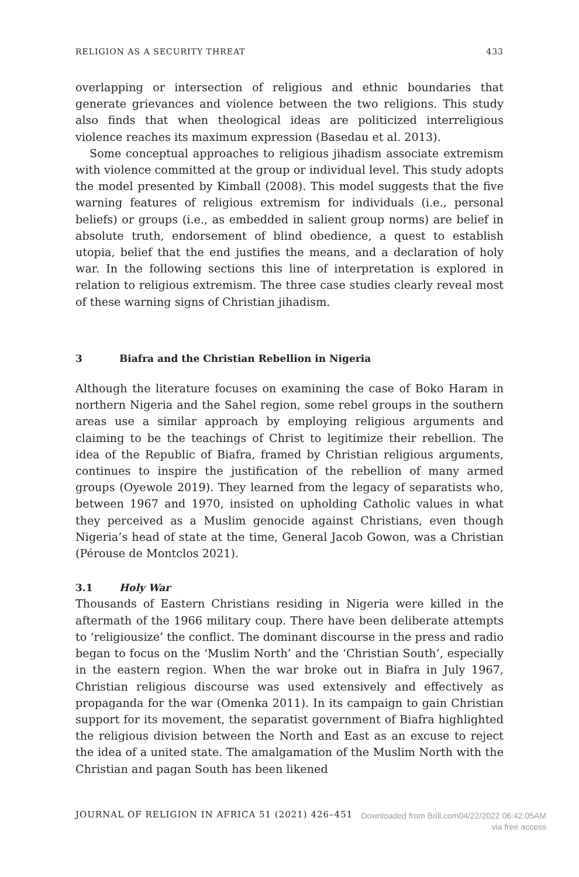RELIGION AS A SECURITY THREAT 433
overlapping or intersection of religious and ethnic boundaries that generate grievances and violence between the two religions. This study also finds that when theological ideas are politicized interreligious violence reaches its maximum expression (Basedau et al. 2013).
Some conceptual approaches to religious jihadism associate extremism with violence committed at the group or individual level. This study adopts the model presented by Kimball (2008). This model suggests that the five warning features of religious extremism for individuals (i.e., personal beliefs) or groups (i.e., as embedded in salient group norms) are belief in absolute truth, endorsement of blind obedience, a quest to establish utopia, belief that the end justifies the means, and a declaration of holy war. In the following sections this line of interpretation is explored in relation to religious extremism. The three case studies clearly reveal most of these warning signs of Christian jihadism.
3 Biafra and the Christian Rebellion in Nigeria
Although the literature focuses on examining the case of Boko Haram in northern Nigeria and the Sahel region, some rebel groups in the southern areas use a similar approach by employing religious arguments and claiming to be the teachings of Christ to legitimize their rebellion. The idea of the Republic of Biafra, framed by Christian religious arguments, continues to inspire the justification of the rebellion of many armed groups (Oyewole 2019). They learned from the legacy of separatists who, between 1967 and 1970, insisted on upholding Catholic values in what they perceived as a Muslim genocide against Christians, even though Nigeria’s head of state at the time, General Jacob Gowon, was a Christian (Pérouse de Montclos 2021).
3.1 Holy War
Thousands of Eastern Christians residing in Nigeria were killed in the aftermath of the 1966 military coup. There have been deliberate attempts to ‘religiousize’ the conflict. The dominant discourse in the press and radio began to focus on the ‘Muslim North’ and the ‘Christian South’, especially in the eastern region. When the war broke out in Biafra in July 1967, Christian religious discourse was used extensively and effectively as propaganda for the war (Omenka 2011). In its campaign to gain Christian support for its movement, the separatist government of Biafra highlighted the religious division between the North and East as an excuse to reject the idea of a united state. The amalgamation of the Muslim North with the Christian and pagan South has been likened
JOURNAL OF RELIGION IN AFRICA 51 (2021) 426–451
Downloaded from Brill.com04/22/2022 06:42:05AM
via free access